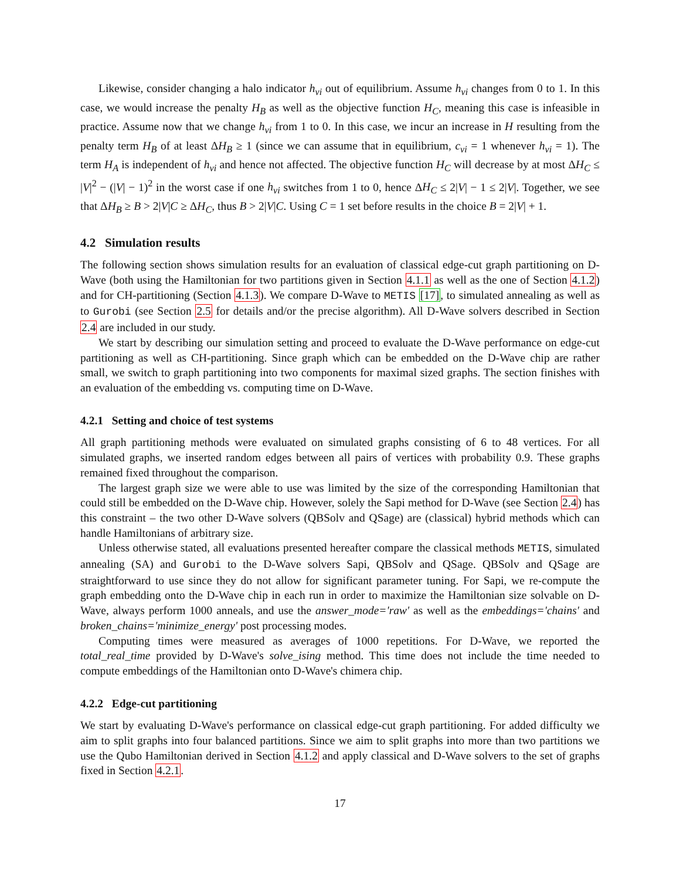Likewise, consider changing a halo indicator h<sub>vi</sub> out of equilibrium. Assume h<sub>vi</sub> changes from 0 to 1. In this case, we would increase the penalty H<sub>B</sub> as well as the objective function H<sub>C</sub>, meaning this case is infeasible in practice. Assume now that we change h<sub>vi</sub> from 1 to 0. In this case, we incur an increase in H resulting from the penalty term H<sub>B</sub> of at least ΔH<sub>B</sub> ≥ 1 (since we can assume that in equilibrium, c<sub>vi</sub> = 1 whenever h<sub>vi</sub> = 1). The term H<sub>A</sub> is independent of h<sub>vi</sub> and hence not affected. The objective function H<sub>C</sub> will decrease by at most ΔH<sub>C</sub> ≤ |V|<sup>2</sup> − (|V| − 1)<sup>2</sup> in the worst case if one h<sub>vi</sub> switches from 1 to 0, hence ΔH<sub>C</sub> ≤ 2|V| − 1 ≤ 2|V|. Together, we see that ΔH<sub>B</sub> ≥ B > 2|V|C ≥ ΔH<sub>C</sub>, thus B > 2|V|C. Using C = 1 set before results in the choice B = 2|V| + 1.
4.2 Simulation results
The following section shows simulation results for an evaluation of classical edge-cut graph partitioning on D-Wave (both using the Hamiltonian for two partitions given in Section 4.1.1 as well as the one of Section 4.1.2) and for CH-partitioning (Section 4.1.3). We compare D-Wave to METIS [17], to simulated annealing as well as to Gurobi (see Section 2.5 for details and/or the precise algorithm). All D-Wave solvers described in Section 2.4 are included in our study.
We start by describing our simulation setting and proceed to evaluate the D-Wave performance on edge-cut partitioning as well as CH-partitioning. Since graph which can be embedded on the D-Wave chip are rather small, we switch to graph partitioning into two components for maximal sized graphs. The section finishes with an evaluation of the embedding vs. computing time on D-Wave.
4.2.1 Setting and choice of test systems
All graph partitioning methods were evaluated on simulated graphs consisting of 6 to 48 vertices. For all simulated graphs, we inserted random edges between all pairs of vertices with probability 0.9. These graphs remained fixed throughout the comparison.
The largest graph size we were able to use was limited by the size of the corresponding Hamiltonian that could still be embedded on the D-Wave chip. However, solely the Sapi method for D-Wave (see Section 2.4) has this constraint – the two other D-Wave solvers (QBSolv and QSage) are (classical) hybrid methods which can handle Hamiltonians of arbitrary size.
Unless otherwise stated, all evaluations presented hereafter compare the classical methods METIS, simulated annealing (SA) and Gurobi to the D-Wave solvers Sapi, QBSolv and QSage. QBSolv and QSage are straightforward to use since they do not allow for significant parameter tuning. For Sapi, we re-compute the graph embedding onto the D-Wave chip in each run in order to maximize the Hamiltonian size solvable on D-Wave, always perform 1000 anneals, and use the answer_mode='raw' as well as the embeddings='chains' and broken_chains='minimize_energy' post processing modes.
Computing times were measured as averages of 1000 repetitions. For D-Wave, we reported the total_real_time provided by D-Wave's solve_ising method. This time does not include the time needed to compute embeddings of the Hamiltonian onto D-Wave's chimera chip.
4.2.2 Edge-cut partitioning
We start by evaluating D-Wave's performance on classical edge-cut graph partitioning. For added difficulty we aim to split graphs into four balanced partitions. Since we aim to split graphs into more than two partitions we use the Qubo Hamiltonian derived in Section 4.1.2 and apply classical and D-Wave solvers to the set of graphs fixed in Section 4.2.1.
17